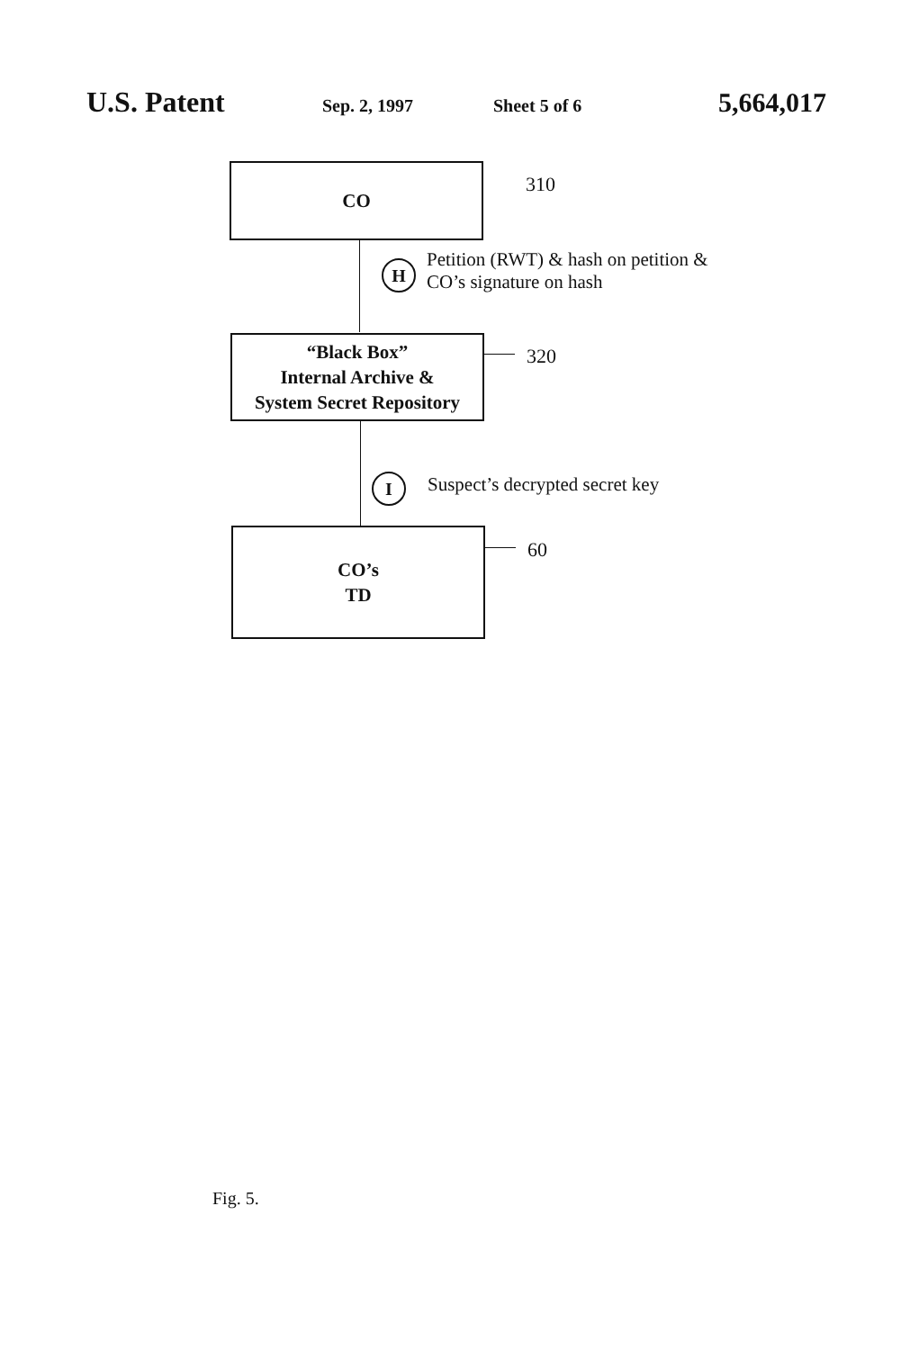U.S. Patent Sep. 2, 1997 Sheet 5 of 6 5,664,017
CO
310
H
Petition (RWT) & hash on petition &
CO’s signature on hash
“Black Box”
Internal Archive &
System Secret Repository
320
I Suspect’s decrypted secret key
CO’s
TD
60
Fig. 5.